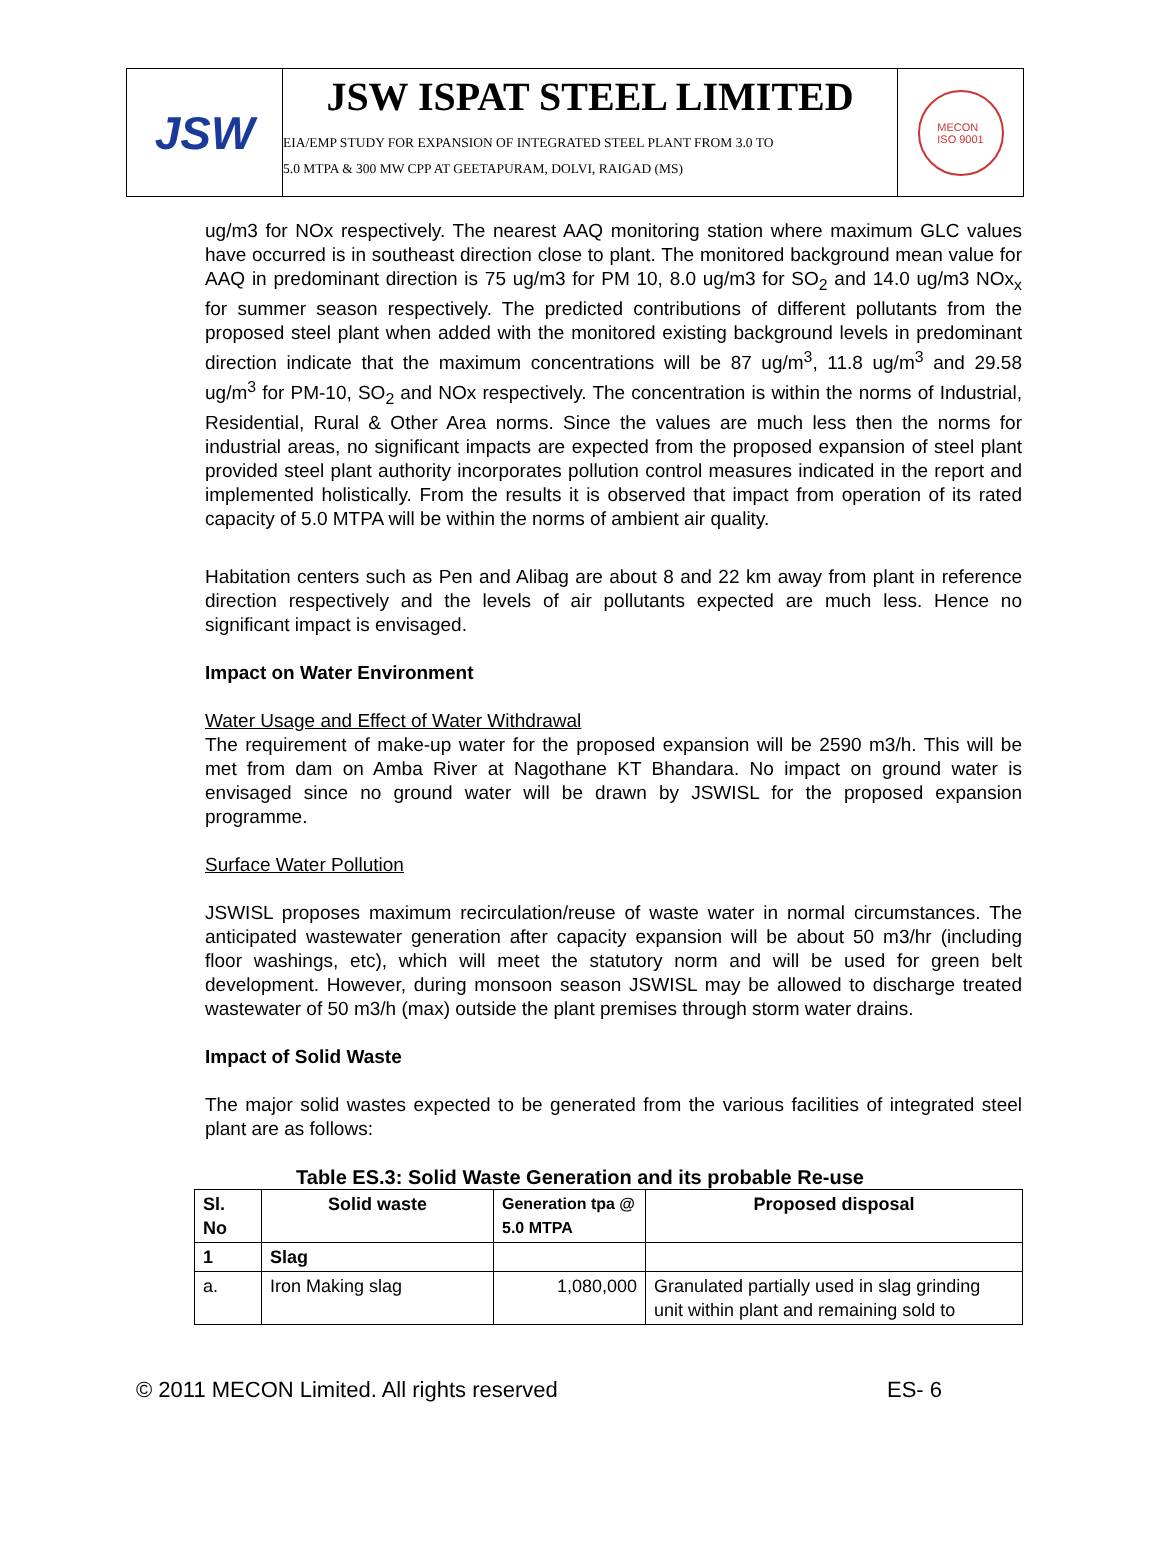JSW
JSW ISPAT STEEL LIMITED
EIA/EMP STUDY FOR EXPANSION OF INTEGRATED STEEL PLANT FROM 3.0 TO
5.0 MTPA & 300 MW CPP AT GEETAPURAM, DOLVI, RAIGAD (MS)
MECON
ISO 9001
ug/m3 for NOx respectively. The nearest AAQ monitoring station where maximum GLC values have occurred is in southeast direction close to plant. The monitored background mean value for AAQ in predominant direction is 75 ug/m3 for PM 10, 8.0 ug/m3 for SO<sub>2</sub> and 14.0 ug/m3 NOx<sub>x</sub> for summer season respectively. The predicted contributions of different pollutants from the proposed steel plant when added with the monitored existing background levels in predominant direction indicate that the maximum concentrations will be 87 ug/m<sup>3</sup>, 11.8 ug/m<sup>3</sup> and 29.58 ug/m<sup>3</sup> for PM-10, SO<sub>2</sub> and NOx respectively. The concentration is within the norms of Industrial, Residential, Rural & Other Area norms. Since the values are much less then the norms for industrial areas, no significant impacts are expected from the proposed expansion of steel plant provided steel plant authority incorporates pollution control measures indicated in the report and implemented holistically. From the results it is observed that impact from operation of its rated capacity of 5.0 MTPA will be within the norms of ambient air quality.
Habitation centers such as Pen and Alibag are about 8 and 22 km away from plant in reference direction respectively and the levels of air pollutants expected are much less. Hence no significant impact is envisaged.
Impact on Water Environment
Water Usage and Effect of Water Withdrawal
The requirement of make-up water for the proposed expansion will be 2590 m3/h. This will be met from dam on Amba River at Nagothane KT Bhandara. No impact on ground water is envisaged since no ground water will be drawn by JSWISL for the proposed expansion programme.
Surface Water Pollution
JSWISL proposes maximum recirculation/reuse of waste water in normal circumstances. The anticipated wastewater generation after capacity expansion will be about 50 m3/hr (including floor washings, etc), which will meet the statutory norm and will be used for green belt development. However, during monsoon season JSWISL may be allowed to discharge treated wastewater of 50 m3/h (max) outside the plant premises through storm water drains.
Impact of Solid Waste
The major solid wastes expected to be generated from the various facilities of integrated steel plant are as follows:
Table ES.3: Solid Waste Generation and its probable Re-use
| Sl. No | Solid waste | Generation tpa @ 5.0 MTPA | Proposed disposal |
| --- | --- | --- | --- |
| 1 | Slag | | |
| a. | Iron Making slag | 1,080,000 | Granulated partially used in slag grinding unit within plant and remaining sold to |
© 2011 MECON Limited. All rights reserved ES- 6